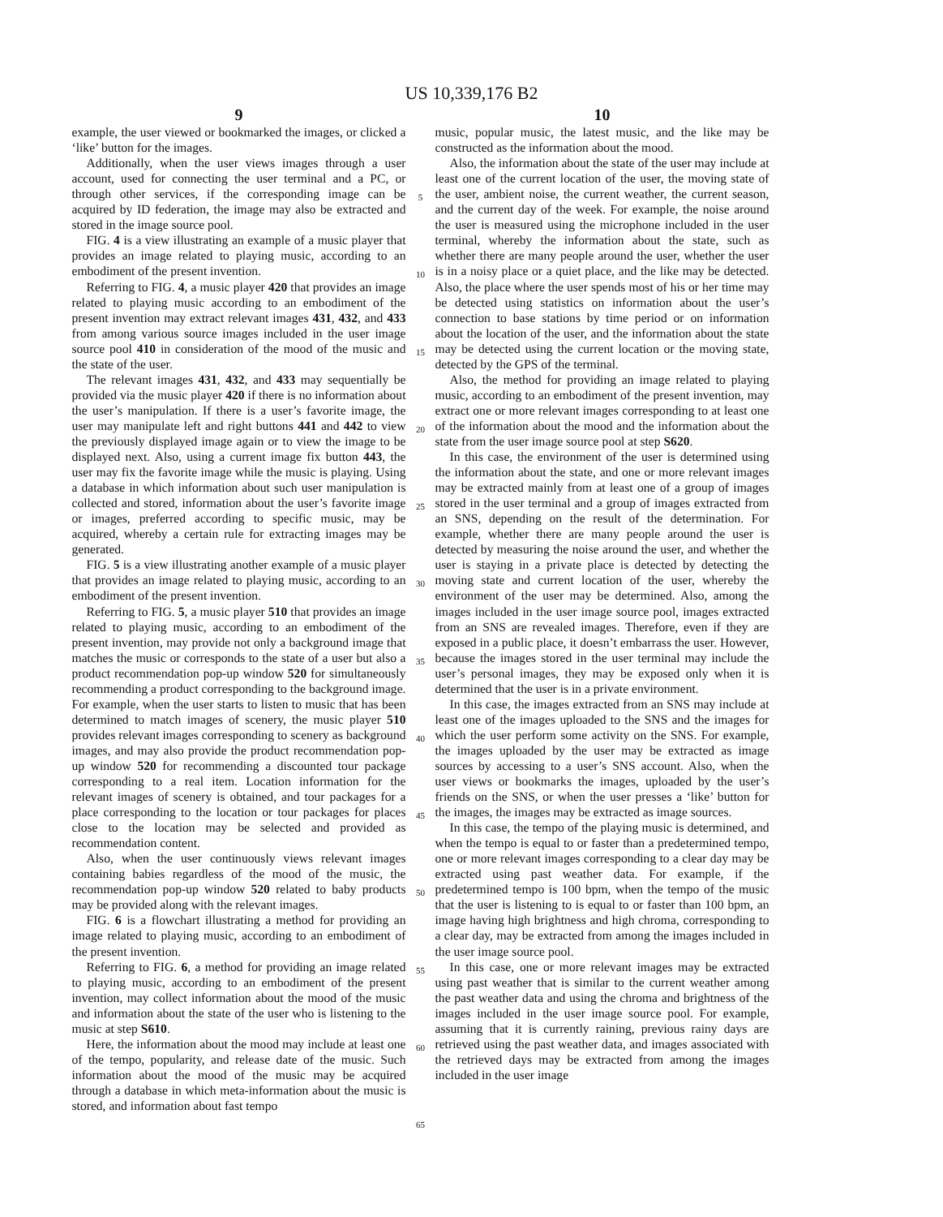US 10,339,176 B2
9
example, the user viewed or bookmarked the images, or clicked a ‘like’ button for the images.
Additionally, when the user views images through a user account, used for connecting the user terminal and a PC, or through other services, if the corresponding image can be acquired by ID federation, the image may also be extracted and stored in the image source pool.
FIG. 4 is a view illustrating an example of a music player that provides an image related to playing music, according to an embodiment of the present invention.
Referring to FIG. 4, a music player 420 that provides an image related to playing music according to an embodiment of the present invention may extract relevant images 431, 432, and 433 from among various source images included in the user image source pool 410 in consideration of the mood of the music and the state of the user.
The relevant images 431, 432, and 433 may sequentially be provided via the music player 420 if there is no information about the user’s manipulation. If there is a user’s favorite image, the user may manipulate left and right buttons 441 and 442 to view the previously displayed image again or to view the image to be displayed next. Also, using a current image fix button 443, the user may fix the favorite image while the music is playing. Using a database in which information about such user manipulation is collected and stored, information about the user’s favorite image or images, preferred according to specific music, may be acquired, whereby a certain rule for extracting images may be generated.
FIG. 5 is a view illustrating another example of a music player that provides an image related to playing music, according to an embodiment of the present invention.
Referring to FIG. 5, a music player 510 that provides an image related to playing music, according to an embodiment of the present invention, may provide not only a background image that matches the music or corresponds to the state of a user but also a product recommendation pop-up window 520 for simultaneously recommending a product corresponding to the background image. For example, when the user starts to listen to music that has been determined to match images of scenery, the music player 510 provides relevant images corresponding to scenery as background images, and may also provide the product recommendation pop-up window 520 for recommending a discounted tour package corresponding to a real item. Location information for the relevant images of scenery is obtained, and tour packages for a place corresponding to the location or tour packages for places close to the location may be selected and provided as recommendation content.
Also, when the user continuously views relevant images containing babies regardless of the mood of the music, the recommendation pop-up window 520 related to baby products may be provided along with the relevant images.
FIG. 6 is a flowchart illustrating a method for providing an image related to playing music, according to an embodiment of the present invention.
Referring to FIG. 6, a method for providing an image related to playing music, according to an embodiment of the present invention, may collect information about the mood of the music and information about the state of the user who is listening to the music at step S610.
Here, the information about the mood may include at least one of the tempo, popularity, and release date of the music. Such information about the mood of the music may be acquired through a database in which meta-information about the music is stored, and information about fast tempo
5
10
15
20
25
30
35
40
45
50
55
60
65
10
music, popular music, the latest music, and the like may be constructed as the information about the mood.
Also, the information about the state of the user may include at least one of the current location of the user, the moving state of the user, ambient noise, the current weather, the current season, and the current day of the week. For example, the noise around the user is measured using the microphone included in the user terminal, whereby the information about the state, such as whether there are many people around the user, whether the user is in a noisy place or a quiet place, and the like may be detected. Also, the place where the user spends most of his or her time may be detected using statistics on information about the user’s connection to base stations by time period or on information about the location of the user, and the information about the state may be detected using the current location or the moving state, detected by the GPS of the terminal.
Also, the method for providing an image related to playing music, according to an embodiment of the present invention, may extract one or more relevant images corresponding to at least one of the information about the mood and the information about the state from the user image source pool at step S620.
In this case, the environment of the user is determined using the information about the state, and one or more relevant images may be extracted mainly from at least one of a group of images stored in the user terminal and a group of images extracted from an SNS, depending on the result of the determination. For example, whether there are many people around the user is detected by measuring the noise around the user, and whether the user is staying in a private place is detected by detecting the moving state and current location of the user, whereby the environment of the user may be determined. Also, among the images included in the user image source pool, images extracted from an SNS are revealed images. Therefore, even if they are exposed in a public place, it doesn’t embarrass the user. However, because the images stored in the user terminal may include the user’s personal images, they may be exposed only when it is determined that the user is in a private environment.
In this case, the images extracted from an SNS may include at least one of the images uploaded to the SNS and the images for which the user perform some activity on the SNS. For example, the images uploaded by the user may be extracted as image sources by accessing to a user’s SNS account. Also, when the user views or bookmarks the images, uploaded by the user’s friends on the SNS, or when the user presses a ‘like’ button for the images, the images may be extracted as image sources.
In this case, the tempo of the playing music is determined, and when the tempo is equal to or faster than a predetermined tempo, one or more relevant images corresponding to a clear day may be extracted using past weather data. For example, if the predetermined tempo is 100 bpm, when the tempo of the music that the user is listening to is equal to or faster than 100 bpm, an image having high brightness and high chroma, corresponding to a clear day, may be extracted from among the images included in the user image source pool.
In this case, one or more relevant images may be extracted using past weather that is similar to the current weather among the past weather data and using the chroma and brightness of the images included in the user image source pool. For example, assuming that it is currently raining, previous rainy days are retrieved using the past weather data, and images associated with the retrieved days may be extracted from among the images included in the user image